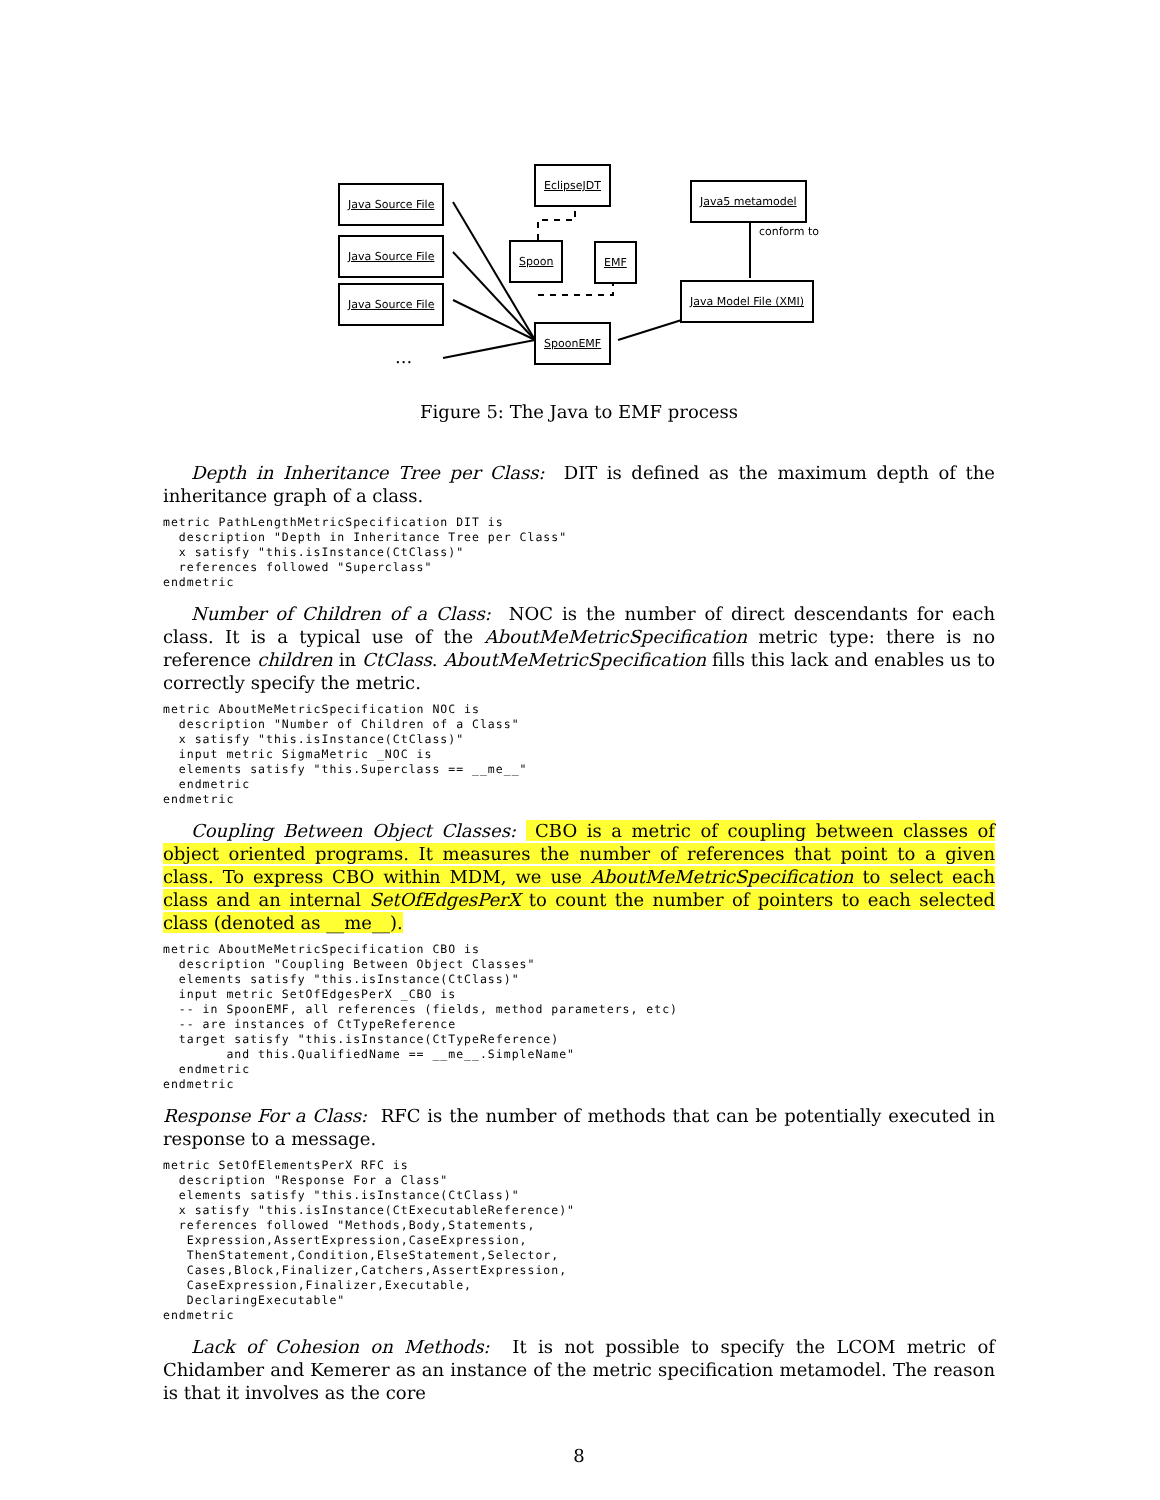Java Source File
Java Source File
Java Source File
...
EclipseJDT
Spoon EMF
SpoonEMF
Java5 metamodel
conform to
Java Model File (XMI)
Figure 5: The Java to EMF process
Depth in Inheritance Tree per Class: DIT is defined as the maximum depth of the inheritance graph of a class.
metric PathLengthMetricSpecification DIT is
  description "Depth in Inheritance Tree per Class"
  x satisfy "this.isInstance(CtClass)"
  references followed "Superclass"
endmetric
Number of Children of a Class: NOC is the number of direct descendants for each class. It is a typical use of the AboutMeMetricSpecification metric type: there is no reference children in CtClass. AboutMeMetricSpecification fills this lack and enables us to correctly specify the metric.
metric AboutMeMetricSpecification NOC is
  description "Number of Children of a Class"
  x satisfy "this.isInstance(CtClass)"
  input metric SigmaMetric _NOC is
  elements satisfy "this.Superclass == __me__"
  endmetric
endmetric
Coupling Between Object Classes: CBO is a metric of coupling between classes of object oriented programs. It measures the number of references that point to a given class. To express CBO within MDM, we use AboutMeMetricSpecification to select each class and an internal SetOfEdgesPerX to count the number of pointers to each selected class (denoted as __me__).
metric AboutMeMetricSpecification CBO is
  description "Coupling Between Object Classes"
  elements satisfy "this.isInstance(CtClass)"
  input metric SetOfEdgesPerX _CBO is
  -- in SpoonEMF, all references (fields, method parameters, etc)
  -- are instances of CtTypeReference
  target satisfy "this.isInstance(CtTypeReference)
        and this.QualifiedName == __me__.SimpleName"
  endmetric
endmetric
Response For a Class: RFC is the number of methods that can be potentially executed in response to a message.
metric SetOfElementsPerX RFC is
  description "Response For a Class"
  elements satisfy "this.isInstance(CtClass)"
  x satisfy "this.isInstance(CtExecutableReference)"
  references followed "Methods,Body,Statements,
   Expression,AssertExpression,CaseExpression,
   ThenStatement,Condition,ElseStatement,Selector,
   Cases,Block,Finalizer,Catchers,AssertExpression,
   CaseExpression,Finalizer,Executable,
   DeclaringExecutable"
endmetric
Lack of Cohesion on Methods: It is not possible to specify the LCOM metric of Chidamber and Kemerer as an instance of the metric specification metamodel. The reason is that it involves as the core
8